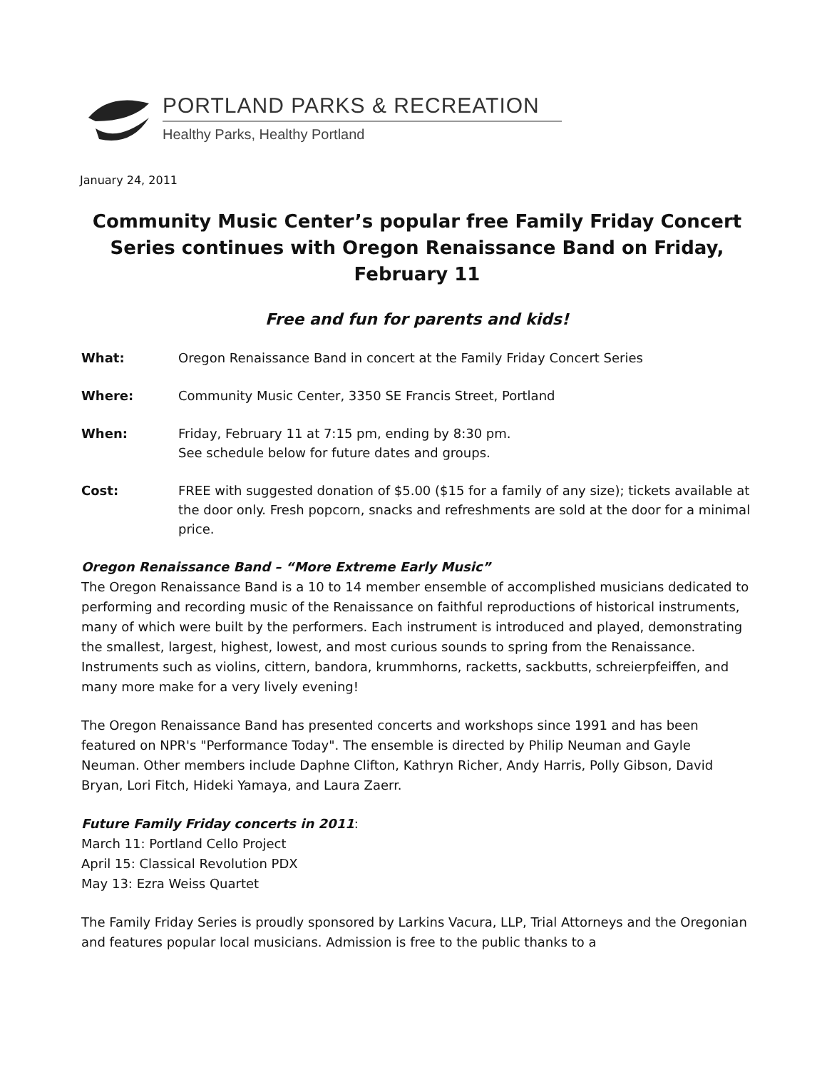PORTLAND PARKS & RECREATION
Healthy Parks, Healthy Portland
January 24, 2011
Community Music Center’s popular free Family Friday Concert Series continues with Oregon Renaissance Band on Friday, February 11
Free and fun for parents and kids!
What: Oregon Renaissance Band in concert at the Family Friday Concert Series
Where: Community Music Center, 3350 SE Francis Street, Portland
When: Friday, February 11 at 7:15 pm, ending by 8:30 pm.
See schedule below for future dates and groups.
Cost: FREE with suggested donation of $5.00 ($15 for a family of any size); tickets available at the door only. Fresh popcorn, snacks and refreshments are sold at the door for a minimal price.
Oregon Renaissance Band – “More Extreme Early Music”
The Oregon Renaissance Band is a 10 to 14 member ensemble of accomplished musicians dedicated to performing and recording music of the Renaissance on faithful reproductions of historical instruments, many of which were built by the performers. Each instrument is introduced and played, demonstrating the smallest, largest, highest, lowest, and most curious sounds to spring from the Renaissance. Instruments such as violins, cittern, bandora, krummhorns, racketts, sackbutts, schreierpfeiffen, and many more make for a very lively evening!
The Oregon Renaissance Band has presented concerts and workshops since 1991 and has been featured on NPR's "Performance Today". The ensemble is directed by Philip Neuman and Gayle Neuman. Other members include Daphne Clifton, Kathryn Richer, Andy Harris, Polly Gibson, David Bryan, Lori Fitch, Hideki Yamaya, and Laura Zaerr.
Future Family Friday concerts in 2011:
March 11: Portland Cello Project
April 15: Classical Revolution PDX
May 13: Ezra Weiss Quartet
The Family Friday Series is proudly sponsored by Larkins Vacura, LLP, Trial Attorneys and the Oregonian and features popular local musicians. Admission is free to the public thanks to a